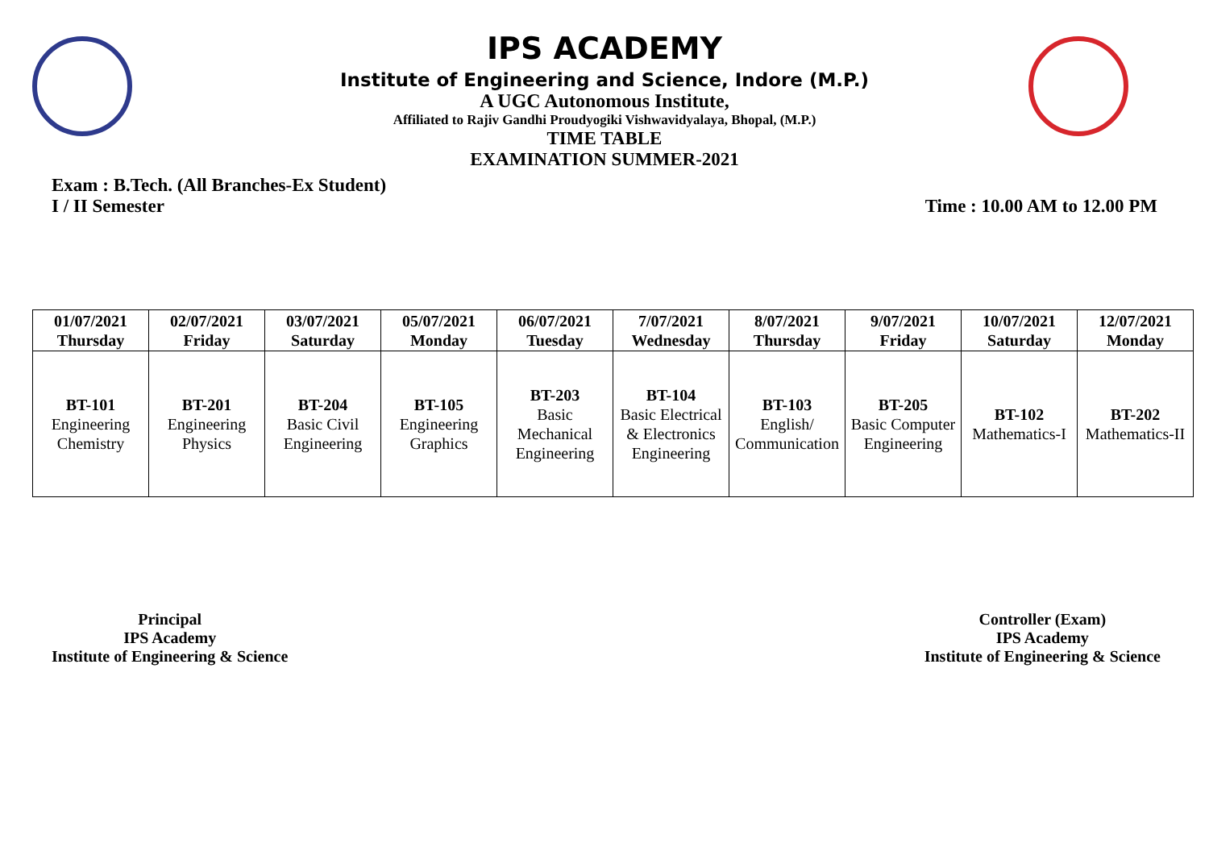IPS ACADEMY
Institute of Engineering and Science, Indore (M.P.)
A UGC Autonomous Institute,
Affiliated to Rajiv Gandhi Proudyogiki Vishwavidyalaya, Bhopal, (M.P.)
TIME TABLE
EXAMINATION SUMMER-2021
Exam : B.Tech. (All Branches-Ex Student)
I / II Semester
Time : 10.00 AM to 12.00 PM
| 01/07/2021 Thursday | 02/07/2021 Friday | 03/07/2021 Saturday | 05/07/2021 Monday | 06/07/2021 Tuesday | 7/07/2021 Wednesday | 8/07/2021 Thursday | 9/07/2021 Friday | 10/07/2021 Saturday | 12/07/2021 Monday |
| --- | --- | --- | --- | --- | --- | --- | --- | --- | --- |
| BT-101 Engineering Chemistry | BT-201 Engineering Physics | BT-204 Basic Civil Engineering | BT-105 Engineering Graphics | BT-203 Basic Mechanical Engineering | BT-104 Basic Electrical & Electronics Engineering | BT-103 English/ Communication | BT-205 Basic Computer Engineering | BT-102 Mathematics-I | BT-202 Mathematics-II |
Principal
IPS Academy
Institute of Engineering & Science
Controller (Exam)
IPS Academy
Institute of Engineering & Science